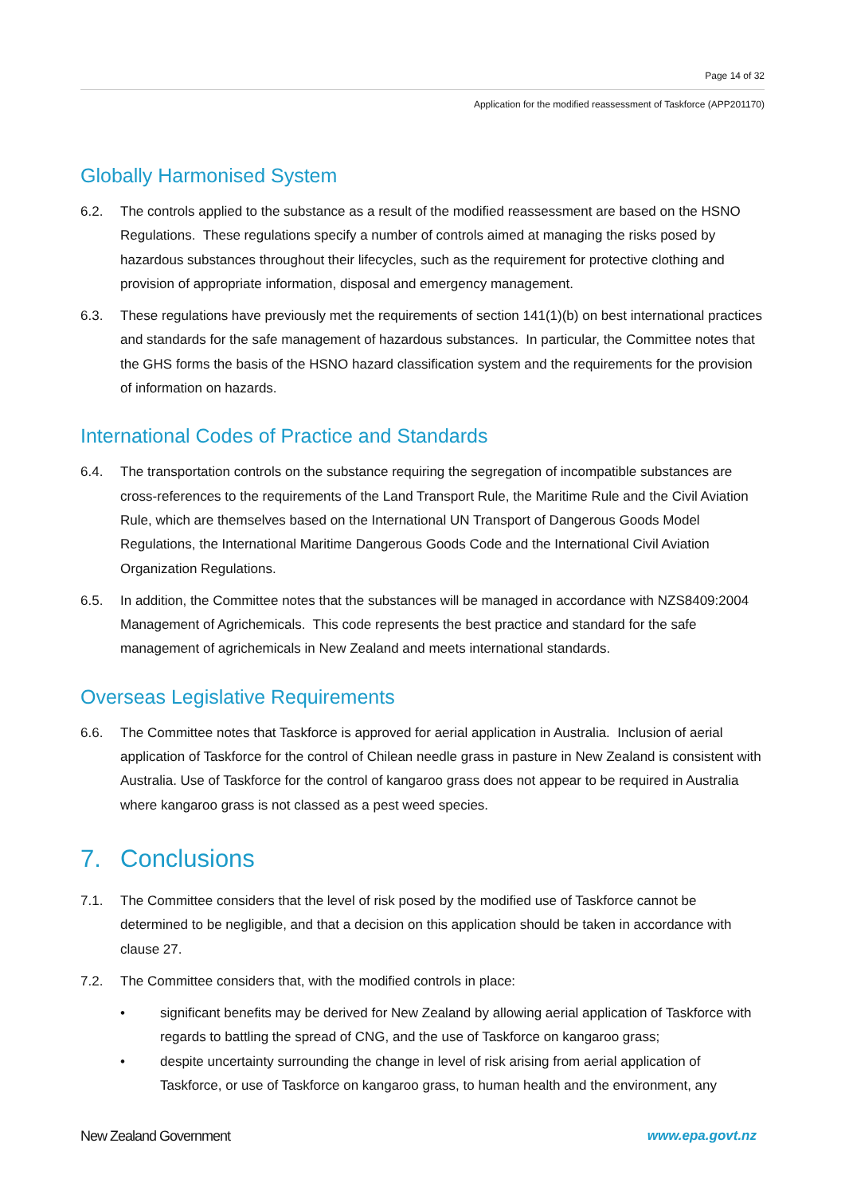Page 14 of 32
Application for the modified reassessment of Taskforce (APP201170)
Globally Harmonised System
6.2. The controls applied to the substance as a result of the modified reassessment are based on the HSNO Regulations. These regulations specify a number of controls aimed at managing the risks posed by hazardous substances throughout their lifecycles, such as the requirement for protective clothing and provision of appropriate information, disposal and emergency management.
6.3. These regulations have previously met the requirements of section 141(1)(b) on best international practices and standards for the safe management of hazardous substances. In particular, the Committee notes that the GHS forms the basis of the HSNO hazard classification system and the requirements for the provision of information on hazards.
International Codes of Practice and Standards
6.4. The transportation controls on the substance requiring the segregation of incompatible substances are cross-references to the requirements of the Land Transport Rule, the Maritime Rule and the Civil Aviation Rule, which are themselves based on the International UN Transport of Dangerous Goods Model Regulations, the International Maritime Dangerous Goods Code and the International Civil Aviation Organization Regulations.
6.5. In addition, the Committee notes that the substances will be managed in accordance with NZS8409:2004 Management of Agrichemicals. This code represents the best practice and standard for the safe management of agrichemicals in New Zealand and meets international standards.
Overseas Legislative Requirements
6.6. The Committee notes that Taskforce is approved for aerial application in Australia. Inclusion of aerial application of Taskforce for the control of Chilean needle grass in pasture in New Zealand is consistent with Australia. Use of Taskforce for the control of kangaroo grass does not appear to be required in Australia where kangaroo grass is not classed as a pest weed species.
7. Conclusions
7.1. The Committee considers that the level of risk posed by the modified use of Taskforce cannot be determined to be negligible, and that a decision on this application should be taken in accordance with clause 27.
7.2. The Committee considers that, with the modified controls in place:
• significant benefits may be derived for New Zealand by allowing aerial application of Taskforce with regards to battling the spread of CNG, and the use of Taskforce on kangaroo grass;
• despite uncertainty surrounding the change in level of risk arising from aerial application of Taskforce, or use of Taskforce on kangaroo grass, to human health and the environment, any
New Zealand Government www.epa.govt.nz